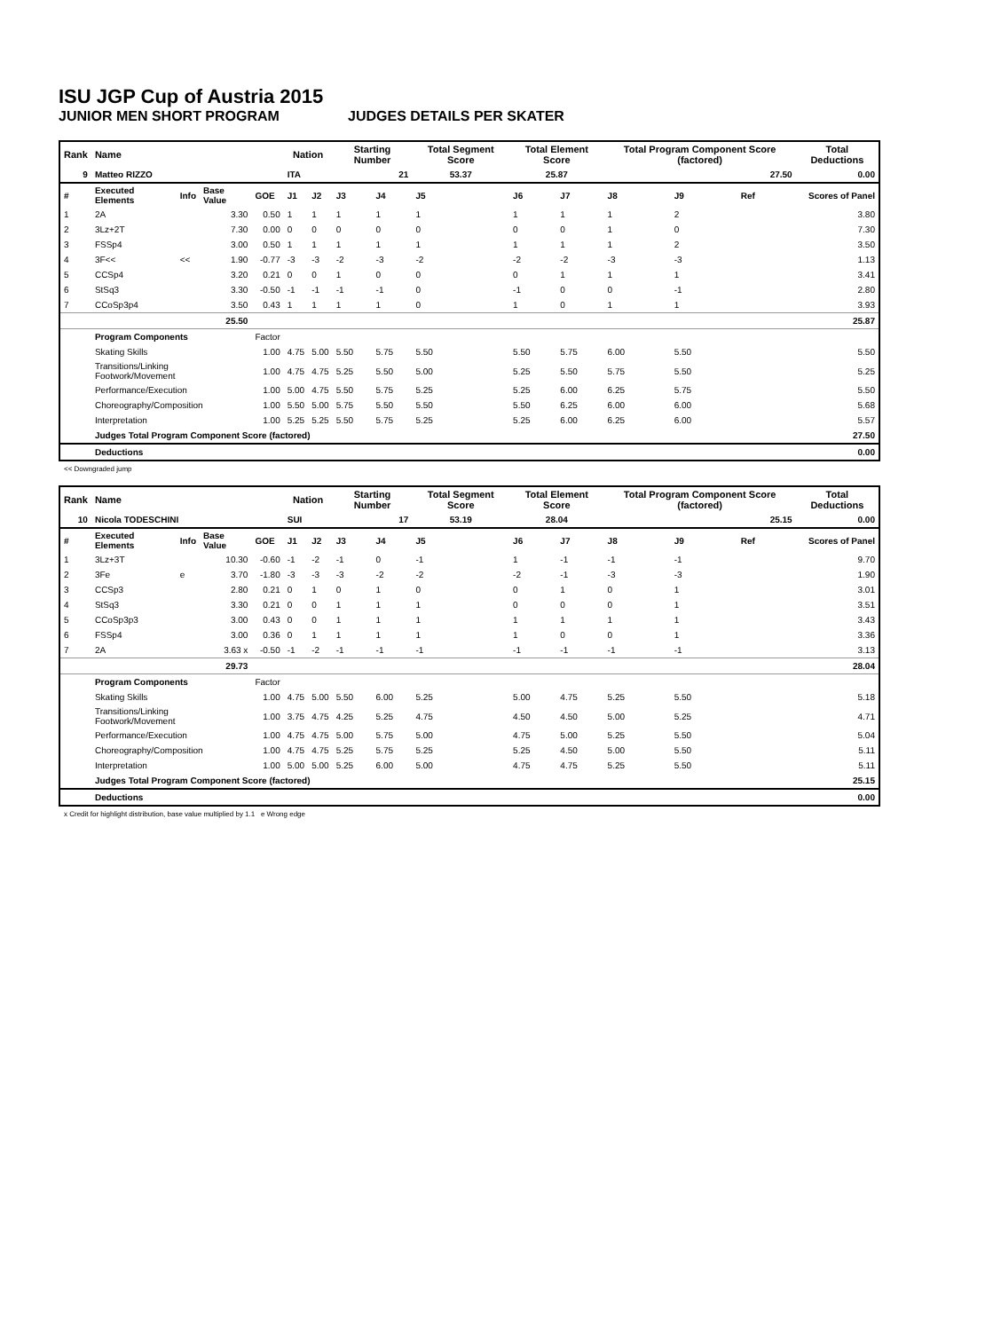ISU JGP Cup of Austria 2015
JUNIOR MEN SHORT PROGRAM JUDGES DETAILS PER SKATER
| Rank | Name | | | | Nation | | Starting Number | | Total Segment Score | Total Element Score | | Total Program Component Score (factored) | | | Total Deductions |
| --- | --- | --- | --- | --- | --- | --- | --- | --- | --- | --- | --- | --- | --- | --- | --- |
| 9 | Matteo RIZZO | | | | ITA | | 21 | | 53.37 | 25.87 | | 27.50 | | | 0.00 |
| # | Executed Elements | Info | Base Value | GOE | J1 | J2 | J3 | J4 | J5 | J6 | J7 | J8 | J9 | Ref | Scores of Panel |
| 1 | 2A | | 3.30 | 0.50 | 1 | 1 | 1 | 1 | 1 | 1 | 1 | 1 | 2 | | 3.80 |
| 2 | 3Lz+2T | | 7.30 | 0.00 | 0 | 0 | 0 | 0 | 0 | 0 | 0 | 1 | 0 | | 7.30 |
| 3 | FSSp4 | | 3.00 | 0.50 | 1 | 1 | 1 | 1 | 1 | 1 | 1 | 1 | 2 | | 3.50 |
| 4 | 3F<< | << | 1.90 | -0.77 | -3 | -3 | -2 | -3 | -2 | -2 | -2 | -3 | -3 | | 1.13 |
| 5 | CCSp4 | | 3.20 | 0.21 | 0 | 0 | 1 | 0 | 0 | 0 | 1 | 1 | 1 | | 3.41 |
| 6 | StSq3 | | 3.30 | -0.50 | -1 | -1 | -1 | -1 | 0 | -1 | 0 | 0 | -1 | | 2.80 |
| 7 | CCoSp3p4 | | 3.50 | 0.43 | 1 | 1 | 1 | 1 | 0 | 1 | 0 | 1 | 1 | | 3.93 |
| | | | 25.50 | | | | | | | | | | | | 25.87 |
| | Program Components | | | Factor | | | | | | | | | | | |
| | Skating Skills | | | 1.00 | 4.75 | 5.00 | 5.50 | 5.75 | 5.50 | 5.50 | 5.75 | 6.00 | 5.50 | | 5.50 |
| | Transitions/Linking Footwork/Movement | | | 1.00 | 4.75 | 4.75 | 5.25 | 5.50 | 5.00 | 5.25 | 5.50 | 5.75 | 5.50 | | 5.25 |
| | Performance/Execution | | | 1.00 | 5.00 | 4.75 | 5.50 | 5.75 | 5.25 | 5.25 | 6.00 | 6.25 | 5.75 | | 5.50 |
| | Choreography/Composition | | | 1.00 | 5.50 | 5.00 | 5.75 | 5.50 | 5.50 | 5.50 | 6.25 | 6.00 | 6.00 | | 5.68 |
| | Interpretation | | | 1.00 | 5.25 | 5.25 | 5.50 | 5.75 | 5.25 | 5.25 | 6.00 | 6.25 | 6.00 | | 5.57 |
| | Judges Total Program Component Score (factored) | | | | | | | | | | | | | | 27.50 |
| | Deductions | | | | | | | | | | | | | | 0.00 |
<< Downgraded jump
| Rank | Name | | | | Nation | | Starting Number | | Total Segment Score | Total Element Score | | Total Program Component Score (factored) | | | Total Deductions |
| --- | --- | --- | --- | --- | --- | --- | --- | --- | --- | --- | --- | --- | --- | --- | --- |
| 10 | Nicola TODESCHINI | | | | SUI | | 17 | | 53.19 | 28.04 | | 25.15 | | | 0.00 |
| # | Executed Elements | Info | Base Value | GOE | J1 | J2 | J3 | J4 | J5 | J6 | J7 | J8 | J9 | Ref | Scores of Panel |
| 1 | 3Lz+3T | | 10.30 | -0.60 | -1 | -2 | -1 | 0 | -1 | 1 | -1 | -1 | -1 | | 9.70 |
| 2 | 3Fe | e | 3.70 | -1.80 | -3 | -3 | -3 | -2 | -2 | -2 | -1 | -3 | -3 | | 1.90 |
| 3 | CCSp3 | | 2.80 | 0.21 | 0 | 1 | 0 | 1 | 0 | 0 | 1 | 0 | 1 | | 3.01 |
| 4 | StSq3 | | 3.30 | 0.21 | 0 | 0 | 1 | 1 | 1 | 0 | 0 | 0 | 1 | | 3.51 |
| 5 | CCoSp3p3 | | 3.00 | 0.43 | 0 | 0 | 1 | 1 | 1 | 1 | 1 | 1 | 1 | | 3.43 |
| 6 | FSSp4 | | 3.00 | 0.36 | 0 | 1 | 1 | 1 | 1 | 1 | 0 | 0 | 1 | | 3.36 |
| 7 | 2A | | 3.63 x | -0.50 | -1 | -2 | -1 | -1 | -1 | -1 | -1 | -1 | -1 | | 3.13 |
| | | | 29.73 | | | | | | | | | | | | 28.04 |
| | Program Components | | | Factor | | | | | | | | | | | |
| | Skating Skills | | | 1.00 | 4.75 | 5.00 | 5.50 | 6.00 | 5.25 | 5.00 | 4.75 | 5.25 | 5.50 | | 5.18 |
| | Transitions/Linking Footwork/Movement | | | 1.00 | 3.75 | 4.75 | 4.25 | 5.25 | 4.75 | 4.50 | 4.50 | 5.00 | 5.25 | | 4.71 |
| | Performance/Execution | | | 1.00 | 4.75 | 4.75 | 5.00 | 5.75 | 5.00 | 4.75 | 5.00 | 5.25 | 5.50 | | 5.04 |
| | Choreography/Composition | | | 1.00 | 4.75 | 4.75 | 5.25 | 5.75 | 5.25 | 5.25 | 4.50 | 5.00 | 5.50 | | 5.11 |
| | Interpretation | | | 1.00 | 5.00 | 5.00 | 5.25 | 6.00 | 5.00 | 4.75 | 4.75 | 5.25 | 5.50 | | 5.11 |
| | Judges Total Program Component Score (factored) | | | | | | | | | | | | | | 25.15 |
| | Deductions | | | | | | | | | | | | | | 0.00 |
x Credit for highlight distribution, base value multiplied by 1.1 e Wrong edge